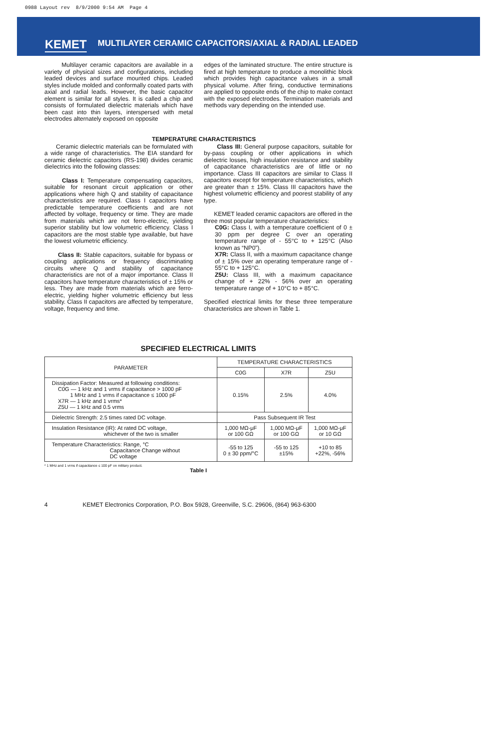0988 Layout rev 8/9/2000 9:54 AM Page 4
KEMET MULTILAYER CERAMIC CAPACITORS/AXIAL & RADIAL LEADED
Multilayer ceramic capacitors are available in a variety of physical sizes and configurations, including leaded devices and surface mounted chips. Leaded styles include molded and conformally coated parts with axial and radial leads. However, the basic capacitor element is similar for all styles. It is called a chip and consists of formulated dielectric materials which have been cast into thin layers, interspersed with metal electrodes alternately exposed on opposite
edges of the laminated structure. The entire structure is fired at high temperature to produce a monolithic block which provides high capacitance values in a small physical volume. After firing, conductive terminations are applied to opposite ends of the chip to make contact with the exposed electrodes. Termination materials and methods vary depending on the intended use.
TEMPERATURE CHARACTERISTICS
Ceramic dielectric materials can be formulated with a wide range of characteristics. The EIA standard for ceramic dielectric capacitors (RS-198) divides ceramic dielectrics into the following classes:
Class I: Temperature compensating capacitors, suitable for resonant circuit application or other applications where high Q and stability of capacitance characteristics are required. Class I capacitors have predictable temperature coefficients and are not affected by voltage, frequency or time. They are made from materials which are not ferro-electric, yielding superior stability but low volumetric efficiency. Class I capacitors are the most stable type available, but have the lowest volumetric efficiency.
Class II: Stable capacitors, suitable for bypass or coupling applications or frequency discriminating circuits where Q and stability of capacitance characteristics are not of a major importance. Class II capacitors have temperature characteristics of ± 15% or less. They are made from materials which are ferro-electric, yielding higher volumetric efficiency but less stability. Class II capacitors are affected by temperature, voltage, frequency and time.
Class III: General purpose capacitors, suitable for by-pass coupling or other applications in which dielectric losses, high insulation resistance and stability of capacitance characteristics are of little or no importance. Class III capacitors are similar to Class II capacitors except for temperature characteristics, which are greater than ± 15%. Class III capacitors have the highest volumetric efficiency and poorest stability of any type.
KEMET leaded ceramic capacitors are offered in the three most popular temperature characteristics:
C0G: Class I, with a temperature coefficient of 0 ± 30 ppm per degree C over an operating temperature range of - 55°C to + 125°C (Also known as “NP0”).
X7R: Class II, with a maximum capacitance change of ± 15% over an operating temperature range of - 55°C to + 125°C.
Z5U: Class III, with a maximum capacitance change of + 22% - 56% over an operating temperature range of + 10°C to + 85°C.
Specified electrical limits for these three temperature characteristics are shown in Table 1.
SPECIFIED ELECTRICAL LIMITS
| PARAMETER | TEMPERATURE CHARACTERISTICS | | |
| --- | --- | --- | --- |
| | C0G | X7R | Z5U |
| Dissipation Factor: Measured at following conditions: C0G — 1 kHz and 1 vrms if capacitance > 1000 pF 1 MHz and 1 vrms if capacitance ≤ 1000 pF X7R — 1 kHz and 1 vrms* Z5U — 1 kHz and 0.5 vrms | 0.15% | 2.5% | 4.0% |
| Dielectric Strength: 2.5 times rated DC voltage. | Pass Subsequent IR Test | | |
| Insulation Resistance (IR): At rated DC voltage, whichever of the two is smaller | 1,000 MΩ-μF or 100 GΩ | 1,000 MΩ-μF or 100 GΩ | 1,000 MΩ-μF or 10 GΩ |
| Temperature Characteristics: Range, °C Capacitance Change without DC voltage | -55 to 125 0 ± 30 ppm/°C | -55 to 125 ±15% | +10 to 85 +22%, -56% |
* 1 MHz and 1 vrms if capacitance ≤ 100 pF on military product.
Table I
4 KEMET Electronics Corporation, P.O. Box 5928, Greenville, S.C. 29606, (864) 963-6300